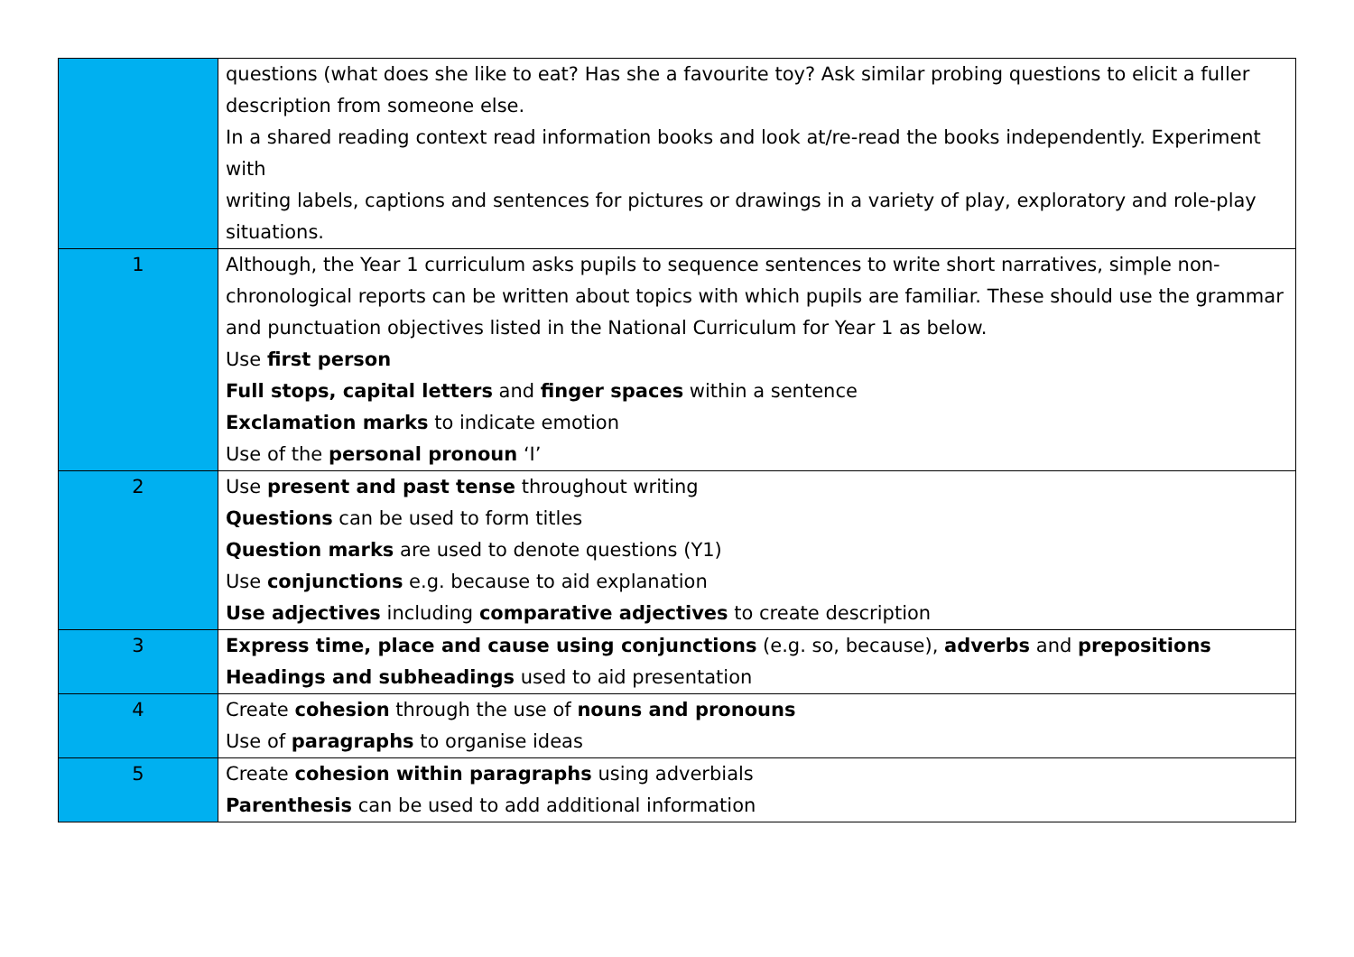| | questions (what does she like to eat? Has she a favourite toy? Ask similar probing questions to elicit a fuller description from someone else. In a shared reading context read information books and look at/re-read the books independently. Experiment with writing labels, captions and sentences for pictures or drawings in a variety of play, exploratory and role-play situations. |
| 1 | Although, the Year 1 curriculum asks pupils to sequence sentences to write short narratives, simple non-chronological reports can be written about topics with which pupils are familiar. These should use the grammar and punctuation objectives listed in the National Curriculum for Year 1 as below. Use first person Full stops, capital letters and finger spaces within a sentence Exclamation marks to indicate emotion Use of the personal pronoun ‘I’ |
| 2 | Use present and past tense throughout writing Questions can be used to form titles Question marks are used to denote questions (Y1) Use conjunctions e.g. because to aid explanation Use adjectives including comparative adjectives to create description |
| 3 | Express time, place and cause using conjunctions (e.g. so, because), adverbs and prepositions Headings and subheadings used to aid presentation |
| 4 | Create cohesion through the use of nouns and pronouns Use of paragraphs to organise ideas |
| 5 | Create cohesion within paragraphs using adverbials Parenthesis can be used to add additional information |